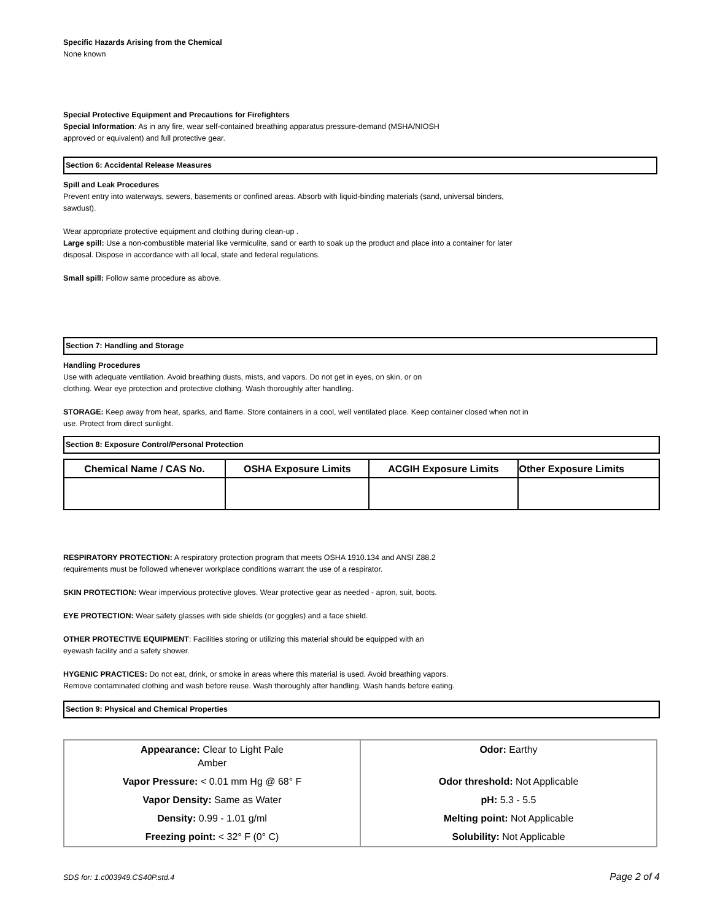Specific Hazards Arising from the Chemical
None known
Special Protective Equipment and Precautions for Firefighters
Special Information: As in any fire, wear self-contained breathing apparatus pressure-demand (MSHA/NIOSH
approved or equivalent) and full protective gear.
Section 6: Accidental Release Measures
Spill and Leak Procedures
Prevent entry into waterways, sewers, basements or confined areas. Absorb with liquid-binding materials (sand, universal binders,
sawdust).
Wear appropriate protective equipment and clothing during clean-up .
Large spill: Use a non-combustible material like vermiculite, sand or earth to soak up the product and place into a container for later
disposal. Dispose in accordance with all local, state and federal regulations.
Small spill: Follow same procedure as above.
Section 7: Handling and Storage
Handling Procedures
Use with adequate ventilation. Avoid breathing dusts, mists, and vapors. Do not get in eyes, on skin, or on
clothing. Wear eye protection and protective clothing. Wash thoroughly after handling.
STORAGE: Keep away from heat, sparks, and flame. Store containers in a cool, well ventilated place. Keep container closed when not in
use. Protect from direct sunlight.
Section 8: Exposure Control/Personal Protection
| Chemical Name / CAS No. | OSHA Exposure Limits | ACGIH Exposure Limits | Other Exposure Limits |
| --- | --- | --- | --- |
RESPIRATORY PROTECTION: A respiratory protection program that meets OSHA 1910.134 and ANSI Z88.2
requirements must be followed whenever workplace conditions warrant the use of a respirator.
SKIN PROTECTION: Wear impervious protective gloves. Wear protective gear as needed - apron, suit, boots.
EYE PROTECTION: Wear safety glasses with side shields (or goggles) and a face shield.
OTHER PROTECTIVE EQUIPMENT: Facilities storing or utilizing this material should be equipped with an
eyewash facility and a safety shower.
HYGENIC PRACTICES: Do not eat, drink, or smoke in areas where this material is used. Avoid breathing vapors.
Remove contaminated clothing and wash before reuse. Wash thoroughly after handling. Wash hands before eating.
Section 9: Physical and Chemical Properties
| Appearance: Clear to Light Pale Amber | Odor: Earthy |
| Vapor Pressure: < 0.01 mm Hg @ 68° F | Odor threshold: Not Applicable |
| Vapor Density: Same as Water | pH: 5.3 - 5.5 |
| Density: 0.99 - 1.01 g/ml | Melting point: Not Applicable |
| Freezing point: < 32° F (0° C) | Solubility: Not Applicable |
SDS for: 1.c003949.CS40P.std.4 Page 2 of 4